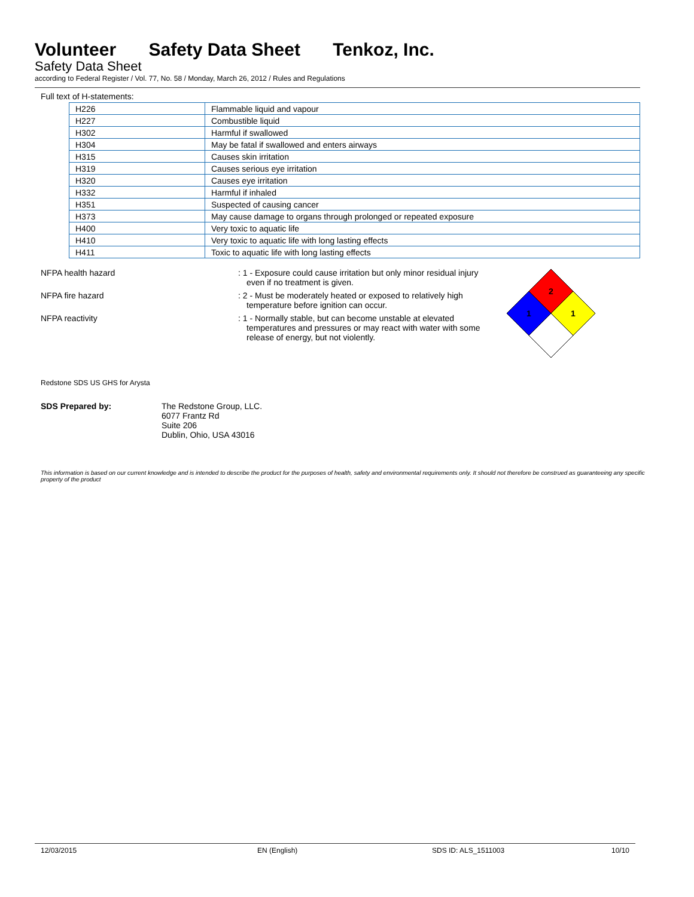Volunteer Safety Data Sheet Tenkoz, Inc.
Safety Data Sheet
according to Federal Register / Vol. 77, No. 58 / Monday, March 26, 2012 / Rules and Regulations
Full text of H-statements:
| H226 | Flammable liquid and vapour |
| H227 | Combustible liquid |
| H302 | Harmful if swallowed |
| H304 | May be fatal if swallowed and enters airways |
| H315 | Causes skin irritation |
| H319 | Causes serious eye irritation |
| H320 | Causes eye irritation |
| H332 | Harmful if inhaled |
| H351 | Suspected of causing cancer |
| H373 | May cause damage to organs through prolonged or repeated exposure |
| H400 | Very toxic to aquatic life |
| H410 | Very toxic to aquatic life with long lasting effects |
| H411 | Toxic to aquatic life with long lasting effects |
NFPA health hazard : 1 - Exposure could cause irritation but only minor residual injury even if no treatment is given.
NFPA fire hazard : 2 - Must be moderately heated or exposed to relatively high temperature before ignition can occur.
NFPA reactivity : 1 - Normally stable, but can become unstable at elevated temperatures and pressures or may react with water with some release of energy, but not violently.
2
1
1
Redstone SDS US GHS for Arysta
SDS Prepared by: The Redstone Group, LLC.
6077 Frantz Rd
Suite 206
Dublin, Ohio, USA 43016
This information is based on our current knowledge and is intended to describe the product for the purposes of health, safety and environmental requirements only. It should not therefore be construed as guaranteeing any specific property of the product
12/03/2015 EN (English) SDS ID: ALS_1511003 10/10